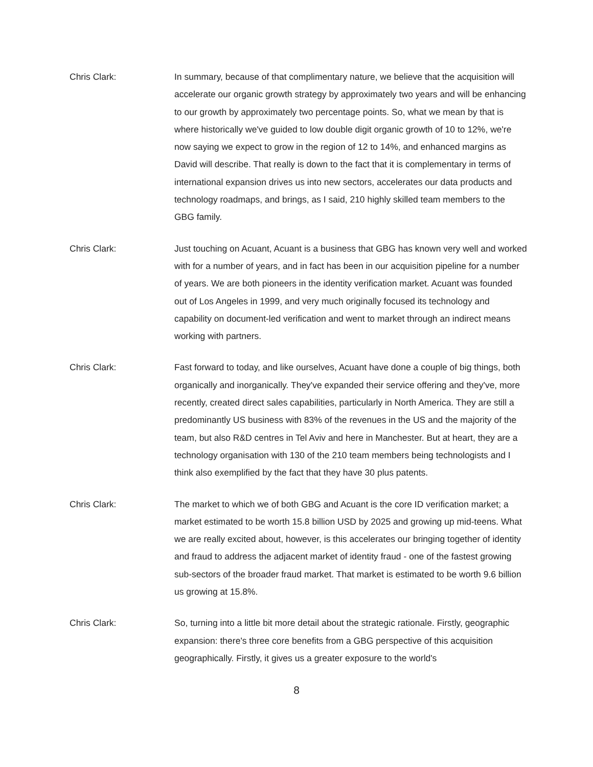Chris Clark: In summary, because of that complimentary nature, we believe that the acquisition will accelerate our organic growth strategy by approximately two years and will be enhancing to our growth by approximately two percentage points. So, what we mean by that is where historically we've guided to low double digit organic growth of 10 to 12%, we're now saying we expect to grow in the region of 12 to 14%, and enhanced margins as David will describe. That really is down to the fact that it is complementary in terms of international expansion drives us into new sectors, accelerates our data products and technology roadmaps, and brings, as I said, 210 highly skilled team members to the GBG family.
Chris Clark: Just touching on Acuant, Acuant is a business that GBG has known very well and worked with for a number of years, and in fact has been in our acquisition pipeline for a number of years. We are both pioneers in the identity verification market. Acuant was founded out of Los Angeles in 1999, and very much originally focused its technology and capability on document-led verification and went to market through an indirect means working with partners.
Chris Clark: Fast forward to today, and like ourselves, Acuant have done a couple of big things, both organically and inorganically. They've expanded their service offering and they've, more recently, created direct sales capabilities, particularly in North America. They are still a predominantly US business with 83% of the revenues in the US and the majority of the team, but also R&D centres in Tel Aviv and here in Manchester. But at heart, they are a technology organisation with 130 of the 210 team members being technologists and I think also exemplified by the fact that they have 30 plus patents.
Chris Clark: The market to which we of both GBG and Acuant is the core ID verification market; a market estimated to be worth 15.8 billion USD by 2025 and growing up mid-teens. What we are really excited about, however, is this accelerates our bringing together of identity and fraud to address the adjacent market of identity fraud - one of the fastest growing sub-sectors of the broader fraud market. That market is estimated to be worth 9.6 billion us growing at 15.8%.
Chris Clark: So, turning into a little bit more detail about the strategic rationale. Firstly, geographic expansion: there's three core benefits from a GBG perspective of this acquisition geographically. Firstly, it gives us a greater exposure to the world's
8